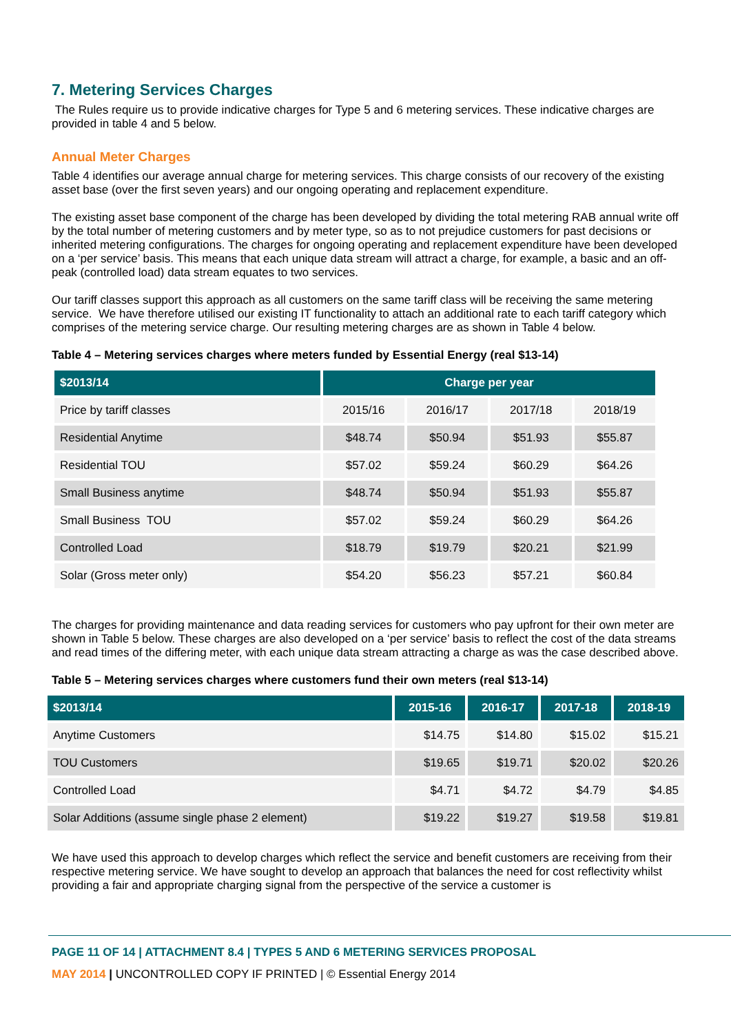7. Metering Services Charges
The Rules require us to provide indicative charges for Type 5 and 6 metering services. These indicative charges are provided in table 4 and 5 below.
Annual Meter Charges
Table 4 identifies our average annual charge for metering services. This charge consists of our recovery of the existing asset base (over the first seven years) and our ongoing operating and replacement expenditure.
The existing asset base component of the charge has been developed by dividing the total metering RAB annual write off by the total number of metering customers and by meter type, so as to not prejudice customers for past decisions or inherited metering configurations. The charges for ongoing operating and replacement expenditure have been developed on a ‘per service’ basis. This means that each unique data stream will attract a charge, for example, a basic and an off-peak (controlled load) data stream equates to two services.
Our tariff classes support this approach as all customers on the same tariff class will be receiving the same metering service. We have therefore utilised our existing IT functionality to attach an additional rate to each tariff category which comprises of the metering service charge. Our resulting metering charges are as shown in Table 4 below.
Table 4 – Metering services charges where meters funded by Essential Energy (real $13-14)
| $2013/14 | Charge per year | | | |
| --- | --- | --- | --- | --- |
| Price by tariff classes | 2015/16 | 2016/17 | 2017/18 | 2018/19 |
| Residential Anytime | $48.74 | $50.94 | $51.93 | $55.87 |
| Residential TOU | $57.02 | $59.24 | $60.29 | $64.26 |
| Small Business anytime | $48.74 | $50.94 | $51.93 | $55.87 |
| Small Business TOU | $57.02 | $59.24 | $60.29 | $64.26 |
| Controlled Load | $18.79 | $19.79 | $20.21 | $21.99 |
| Solar (Gross meter only) | $54.20 | $56.23 | $57.21 | $60.84 |
The charges for providing maintenance and data reading services for customers who pay upfront for their own meter are shown in Table 5 below. These charges are also developed on a ‘per service’ basis to reflect the cost of the data streams and read times of the differing meter, with each unique data stream attracting a charge as was the case described above.
Table 5 – Metering services charges where customers fund their own meters (real $13-14)
| $2013/14 | 2015-16 | 2016-17 | 2017-18 | 2018-19 |
| --- | --- | --- | --- | --- |
| Anytime Customers | $14.75 | $14.80 | $15.02 | $15.21 |
| TOU Customers | $19.65 | $19.71 | $20.02 | $20.26 |
| Controlled Load | $4.71 | $4.72 | $4.79 | $4.85 |
| Solar Additions (assume single phase 2 element) | $19.22 | $19.27 | $19.58 | $19.81 |
We have used this approach to develop charges which reflect the service and benefit customers are receiving from their respective metering service. We have sought to develop an approach that balances the need for cost reflectivity whilst providing a fair and appropriate charging signal from the perspective of the service a customer is
PAGE 11 OF 14 | ATTACHMENT 8.4 | TYPES 5 AND 6 METERING SERVICES PROPOSAL
MAY 2014 | UNCONTROLLED COPY IF PRINTED | © Essential Energy 2014